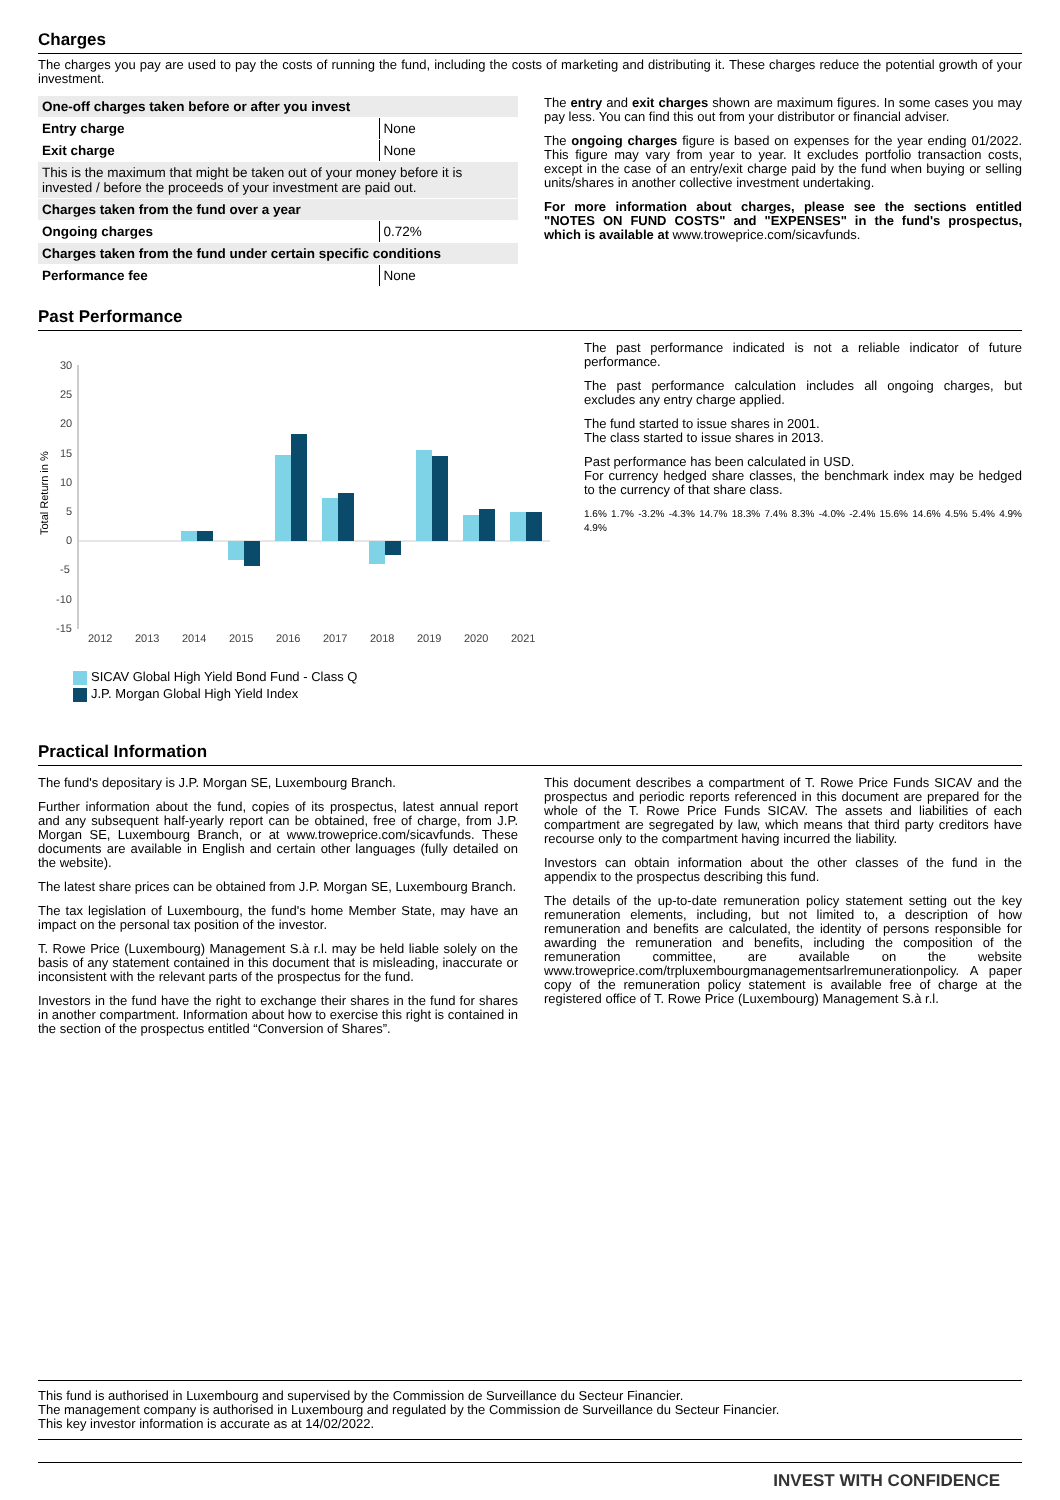Charges
The charges you pay are used to pay the costs of running the fund, including the costs of marketing and distributing it. These charges reduce the potential growth of your investment.
| One-off charges taken before or after you invest | |
| --- | --- |
| Entry charge | None |
| Exit charge | None |
| This is the maximum that might be taken out of your money before it is invested / before the proceeds of your investment are paid out. | |
| Charges taken from the fund over a year | |
| Ongoing charges | 0.72% |
| Charges taken from the fund under certain specific conditions | |
| Performance fee | None |
The entry and exit charges shown are maximum figures. In some cases you may pay less. You can find this out from your distributor or financial adviser.
The ongoing charges figure is based on expenses for the year ending 01/2022. This figure may vary from year to year. It excludes portfolio transaction costs, except in the case of an entry/exit charge paid by the fund when buying or selling units/shares in another collective investment undertaking.
For more information about charges, please see the sections entitled "NOTES ON FUND COSTS" and "EXPENSES" in the fund's prospectus, which is available at www.troweprice.com/sicavfunds.
Past Performance
Total Return in %
30
25
20
15
10
5
0
-5
-10
-15
2012
2013
2014
2015
2016
2017
2018
2019
2020
2021
SICAV Global High Yield Bond Fund - Class Q
J.P. Morgan Global High Yield Index
The past performance indicated is not a reliable indicator of future performance.
The past performance calculation includes all ongoing charges, but excludes any entry charge applied.
The fund started to issue shares in 2001.
The class started to issue shares in 2013.
Past performance has been calculated in USD.
For currency hedged share classes, the benchmark index may be hedged to the currency of that share class.
1.6% 1.7% -3.2% -4.3% 14.7% 18.3% 7.4% 8.3% -4.0% -2.4% 15.6% 14.6% 4.5% 5.4% 4.9% 4.9%
Practical Information
The fund's depositary is J.P. Morgan SE, Luxembourg Branch.
Further information about the fund, copies of its prospectus, latest annual report and any subsequent half-yearly report can be obtained, free of charge, from J.P. Morgan SE, Luxembourg Branch, or at www.troweprice.com/sicavfunds. These documents are available in English and certain other languages (fully detailed on the website).
The latest share prices can be obtained from J.P. Morgan SE, Luxembourg Branch.
The tax legislation of Luxembourg, the fund's home Member State, may have an impact on the personal tax position of the investor.
T. Rowe Price (Luxembourg) Management S.à r.l. may be held liable solely on the basis of any statement contained in this document that is misleading, inaccurate or inconsistent with the relevant parts of the prospectus for the fund.
Investors in the fund have the right to exchange their shares in the fund for shares in another compartment. Information about how to exercise this right is contained in the section of the prospectus entitled “Conversion of Shares”.
This document describes a compartment of T. Rowe Price Funds SICAV and the prospectus and periodic reports referenced in this document are prepared for the whole of the T. Rowe Price Funds SICAV. The assets and liabilities of each compartment are segregated by law, which means that third party creditors have recourse only to the compartment having incurred the liability.
Investors can obtain information about the other classes of the fund in the appendix to the prospectus describing this fund.
The details of the up-to-date remuneration policy statement setting out the key remuneration elements, including, but not limited to, a description of how remuneration and benefits are calculated, the identity of persons responsible for awarding the remuneration and benefits, including the composition of the remuneration committee, are available on the website www.troweprice.com/trpluxembourgmanagementsarlremunerationpolicy. A paper copy of the remuneration policy statement is available free of charge at the registered office of T. Rowe Price (Luxembourg) Management S.à r.l.
This fund is authorised in Luxembourg and supervised by the Commission de Surveillance du Secteur Financier.
The management company is authorised in Luxembourg and regulated by the Commission de Surveillance du Secteur Financier.
This key investor information is accurate as at 14/02/2022.
INVEST WITH CONFIDENCE